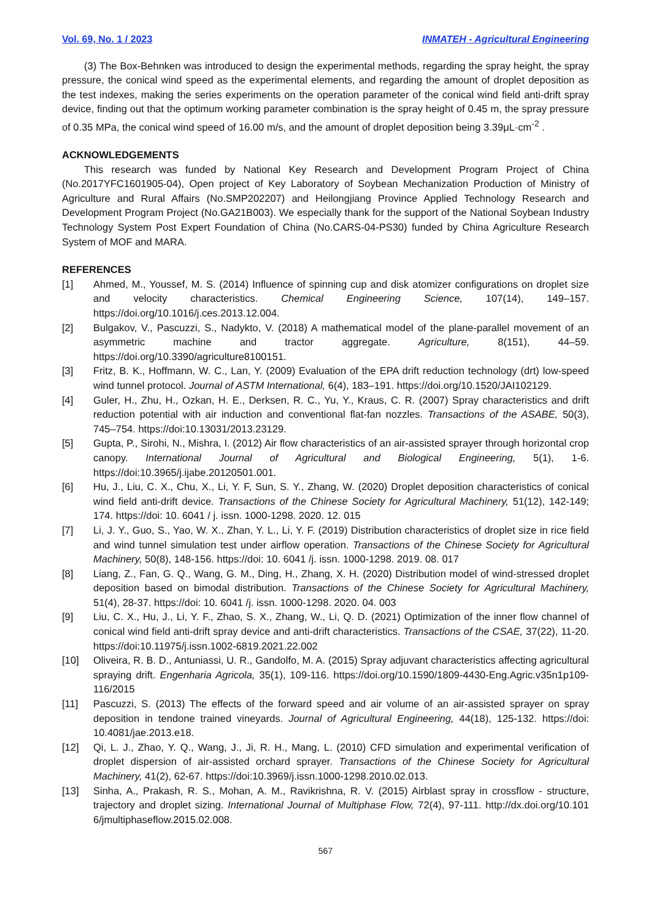Vol. 69, No. 1 / 2023 INMATEH - Agricultural Engineering
(3) The Box-Behnken was introduced to design the experimental methods, regarding the spray height, the spray pressure, the conical wind speed as the experimental elements, and regarding the amount of droplet deposition as the test indexes, making the series experiments on the operation parameter of the conical wind field anti-drift spray device, finding out that the optimum working parameter combination is the spray height of 0.45 m, the spray pressure of 0.35 MPa, the conical wind speed of 16.00 m/s, and the amount of droplet deposition being 3.39μL·cm<sup>-2</sup> .
ACKNOWLEDGEMENTS
This research was funded by National Key Research and Development Program Project of China (No.2017YFC1601905-04), Open project of Key Laboratory of Soybean Mechanization Production of Ministry of Agriculture and Rural Affairs (No.SMP202207) and Heilongjiang Province Applied Technology Research and Development Program Project (No.GA21B003). We especially thank for the support of the National Soybean Industry Technology System Post Expert Foundation of China (No.CARS-04-PS30) funded by China Agriculture Research System of MOF and MARA.
REFERENCES
[1] Ahmed, M., Youssef, M. S. (2014) Influence of spinning cup and disk atomizer configurations on droplet size and velocity characteristics. Chemical Engineering Science, 107(14), 149–157. https://doi.org/10.1016/j.ces.2013.12.004.
[2] Bulgakov, V., Pascuzzi, S., Nadykto, V. (2018) A mathematical model of the plane-parallel movement of an asymmetric machine and tractor aggregate. Agriculture, 8(151), 44–59. https://doi.org/10.3390/agriculture8100151.
[3] Fritz, B. K., Hoffmann, W. C., Lan, Y. (2009) Evaluation of the EPA drift reduction technology (drt) low-speed wind tunnel protocol. Journal of ASTM International, 6(4), 183–191. https://doi.org/10.1520/JAI102129.
[4] Guler, H., Zhu, H., Ozkan, H. E., Derksen, R. C., Yu, Y., Kraus, C. R. (2007) Spray characteristics and drift reduction potential with air induction and conventional flat-fan nozzles. Transactions of the ASABE, 50(3), 745–754. https://doi:10.13031/2013.23129.
[5] Gupta, P., Sirohi, N., Mishra, I. (2012) Air flow characteristics of an air-assisted sprayer through horizontal crop canopy. International Journal of Agricultural and Biological Engineering, 5(1), 1-6. https://doi:10.3965/j.ijabe.20120501.001.
[6] Hu, J., Liu, C. X., Chu, X., Li, Y. F, Sun, S. Y., Zhang, W. (2020) Droplet deposition characteristics of conical wind field anti-drift device. Transactions of the Chinese Society for Agricultural Machinery, 51(12), 142-149; 174. https://doi: 10. 6041 / j. issn. 1000-1298. 2020. 12. 015
[7] Li, J. Y., Guo, S., Yao, W. X., Zhan, Y. L., Li, Y. F. (2019) Distribution characteristics of droplet size in rice field and wind tunnel simulation test under airflow operation. Transactions of the Chinese Society for Agricultural Machinery, 50(8), 148-156. https://doi: 10. 6041 /j. issn. 1000-1298. 2019. 08. 017
[8] Liang, Z., Fan, G. Q., Wang, G. M., Ding, H., Zhang, X. H. (2020) Distribution model of wind-stressed droplet deposition based on bimodal distribution. Transactions of the Chinese Society for Agricultural Machinery, 51(4), 28-37. https://doi: 10. 6041 /j. issn. 1000-1298. 2020. 04. 003
[9] Liu, C. X., Hu, J., Li, Y. F., Zhao, S. X., Zhang, W., Li, Q. D. (2021) Optimization of the inner flow channel of conical wind field anti-drift spray device and anti-drift characteristics. Transactions of the CSAE, 37(22), 11-20. https://doi:10.11975/j.issn.1002-6819.2021.22.002
[10] Oliveira, R. B. D., Antuniassi, U. R., Gandolfo, M. A. (2015) Spray adjuvant characteristics affecting agricultural spraying drift. Engenharia Agricola, 35(1), 109-116. https://doi.org/10.1590/1809-4430-Eng.Agric.v35n1p109-116/2015
[11] Pascuzzi, S. (2013) The effects of the forward speed and air volume of an air-assisted sprayer on spray deposition in tendone trained vineyards. Journal of Agricultural Engineering, 44(18), 125-132. https://doi: 10.4081/jae.2013.e18.
[12] Qi, L. J., Zhao, Y. Q., Wang, J., Ji, R. H., Mang, L. (2010) CFD simulation and experimental verification of droplet dispersion of air-assisted orchard sprayer. Transactions of the Chinese Society for Agricultural Machinery, 41(2), 62-67. https://doi:10.3969/j.issn.1000-1298.2010.02.013.
[13] Sinha, A., Prakash, R. S., Mohan, A. M., Ravikrishna, R. V. (2015) Airblast spray in crossflow - structure, trajectory and droplet sizing. International Journal of Multiphase Flow, 72(4), 97-111. http://dx.doi.org/10.101 6/jmultiphaseflow.2015.02.008.
567